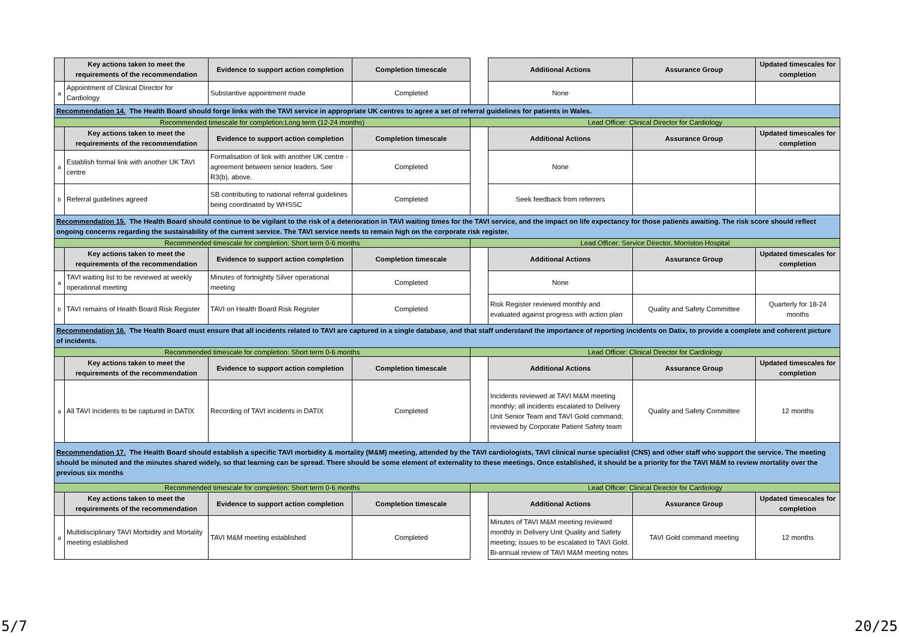| | Key actions taken to meet the requirements of the recommendation | Evidence to support action completion | Completion timescale | | Additional Actions | Assurance Group | Updated timescales for completion |
| a | Appointment of Clinical Director for Cardiology | Substantive appointment made | Completed | | None | | |
| Recommendation 14. The Health Board should forge links with the TAVI service in appropriate UK centres to agree a set of referral guidelines for patients in Wales. | | | | | | | |
| Recommended timescale for completion:Long term (12-24 months) | | | | Lead Officer: Clinical Director for Cardiology | | | |
| | Key actions taken to meet the requirements of the recommendation | Evidence to support action completion | Completion timescale | | Additional Actions | Assurance Group | Updated timescales for completion |
| a | Establish formal link with another UK TAVI centre | Formalisation of link with another UK centre - agreement between senior leaders. See R3(b), above. | Completed | | None | | |
| b | Referral guidelines agreed | SB contributing to national referral guidelines being coordinated by WHSSC | Completed | | Seek feedback from referrers | | |
| Recommendation 15. The Health Board should continue to be vigilant to the risk of a deterioration in TAVI waiting times for the TAVI service, and the impact on life expectancy for those patients awaiting. The risk score should reflect ongoing concerns regarding the sustainability of the current service. The TAVI service needs to remain high on the corporate risk register. | | | | | | | |
| Recommended timescale for completion: Short term 0-6 months | | | | Lead Officer: Service Director, Morriston Hospital | | | |
| | Key actions taken to meet the requirements of the recommendation | Evidence to support action completion | Completion timescale | | Additional Actions | Assurance Group | Updated timescales for completion |
| a | TAVI waiting list to be reviewed at weekly operational meeting | Minutes of fortnightly Silver operational meeting | Completed | | None | | |
| b | TAVI remains of Health Board Risk Register | TAVI on Health Board Risk Register | Completed | | Risk Register reviewed monthly and evaluated against progress with action plan | Quality and Safety Committee | Quarterly for 18-24 months |
| Recommendation 16. The Health Board must ensure that all incidents related to TAVI are captured in a single database, and that staff understand the importance of reporting incidents on Datix, to provide a complete and coherent picture of incidents. | | | | | | | |
| Recommended timescale for completion: Short term 0-6 months | | | | Lead Officer: Clinical Director for Cardiology | | | |
| | Key actions taken to meet the requirements of the recommendation | Evidence to support action completion | Completion timescale | | Additional Actions | Assurance Group | Updated timescales for completion |
| a | All TAVI incidents to be captured in DATIX | Recording of TAVI incidents in DATIX | Completed | | Incidents reviewed at TAVI M&M meeting monthly; all incidents escalated to Delivery Unit Senior Team and TAVI Gold command; reviewed by Corporate Patient Safety team | Quality and Safety Committee | 12 months |
| Recommendation 17. The Health Board should establish a specific TAVI morbidity & mortality (M&M) meeting, attended by the TAVI cardiologists, TAVI clinical nurse specialist (CNS) and other staff who support the service. The meeting should be minuted and the minutes shared widely, so that learning can be spread. There should be some element of externality to these meetings. Once established, it should be a priority for the TAVI M&M to review mortality over the previous six months | | | | | | | |
| Recommended timescale for completion: Short term 0-6 months | | | | Lead Officer: Clinical Director for Cardiology | | | |
| | Key actions taken to meet the requirements of the recommendation | Evidence to support action completion | Completion timescale | | Additional Actions | Assurance Group | Updated timescales for completion |
| a | Multidisciplinary TAVI Morbidity and Mortality meeting established | TAVI M&M meeting established | Completed | | Minutes of TAVI M&M meeting reviewed monthly in Delivery Unit Quality and Safety meeting; issues to be escalated to TAVI Gold. Bi-annual review of TAVI M&M meeting notes | TAVI Gold command meeting | 12 months |
5/7 20/25